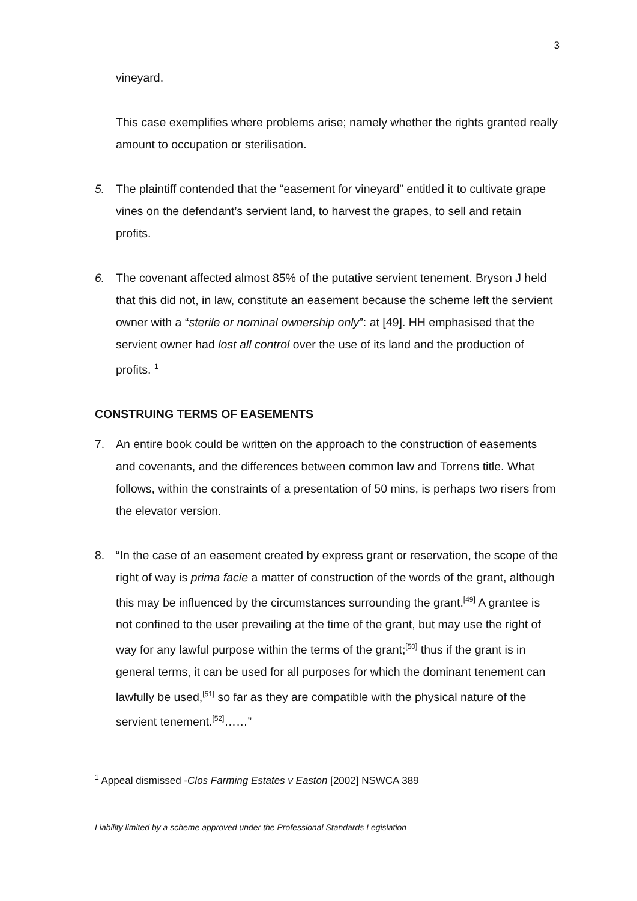3
vineyard.
This case exemplifies where problems arise; namely whether the rights granted really amount to occupation or sterilisation.
5. The plaintiff contended that the “easement for vineyard” entitled it to cultivate grape vines on the defendant’s servient land, to harvest the grapes, to sell and retain profits.
6. The covenant affected almost 85% of the putative servient tenement. Bryson J held that this did not, in law, constitute an easement because the scheme left the servient owner with a “sterile or nominal ownership only”: at [49]. HH emphasised that the servient owner had lost all control over the use of its land and the production of profits. <sup>1</sup>
CONSTRUING TERMS OF EASEMENTS
7. An entire book could be written on the approach to the construction of easements and covenants, and the differences between common law and Torrens title. What follows, within the constraints of a presentation of 50 mins, is perhaps two risers from the elevator version.
8. “In the case of an easement created by express grant or reservation, the scope of the right of way is prima facie a matter of construction of the words of the grant, although this may be influenced by the circumstances surrounding the grant.<sup>[49]</sup> A grantee is not confined to the user prevailing at the time of the grant, but may use the right of way for any lawful purpose within the terms of the grant;<sup>[50]</sup> thus if the grant is in general terms, it can be used for all purposes for which the dominant tenement can lawfully be used,<sup>[51]</sup> so far as they are compatible with the physical nature of the servient tenement.<sup>[52]</sup>……”
<sup>1</sup> Appeal dismissed -Clos Farming Estates v Easton [2002] NSWCA 389
Liability limited by a scheme approved under the Professional Standards Legislation